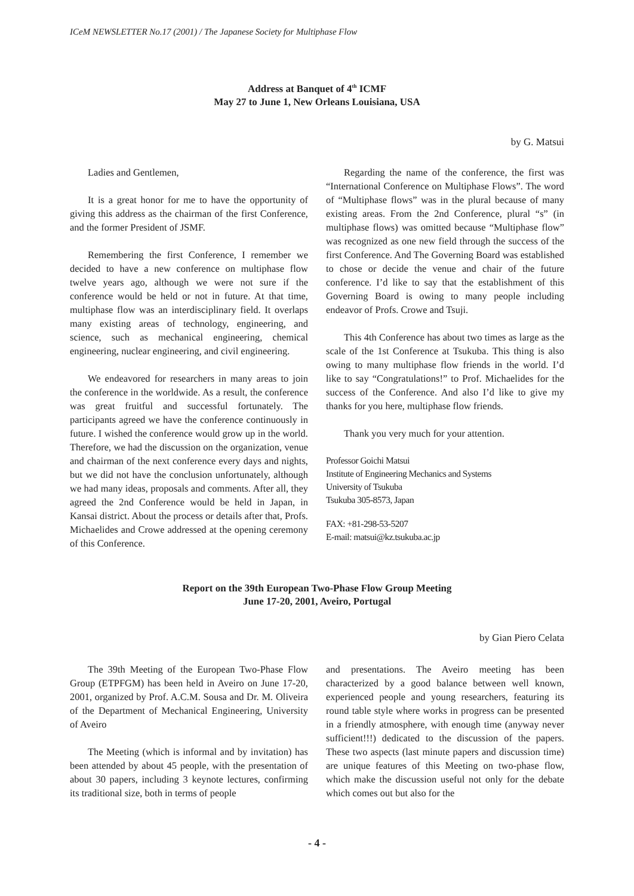ICeM NEWSLETTER No.17 (2001) / The Japanese Society for Multiphase Flow
Address at Banquet of 4<sup>th</sup> ICMF
May 27 to June 1, New Orleans Louisiana, USA
by G. Matsui
Ladies and Gentlemen,
It is a great honor for me to have the opportunity of giving this address as the chairman of the first Conference, and the former President of JSMF.
Remembering the first Conference, I remember we decided to have a new conference on multiphase flow twelve years ago, although we were not sure if the conference would be held or not in future. At that time, multiphase flow was an interdisciplinary field. It overlaps many existing areas of technology, engineering, and science, such as mechanical engineering, chemical engineering, nuclear engineering, and civil engineering.
We endeavored for researchers in many areas to join the conference in the worldwide. As a result, the conference was great fruitful and successful fortunately. The participants agreed we have the conference continuously in future. I wished the conference would grow up in the world. Therefore, we had the discussion on the organization, venue and chairman of the next conference every days and nights, but we did not have the conclusion unfortunately, although we had many ideas, proposals and comments. After all, they agreed the 2nd Conference would be held in Japan, in Kansai district. About the process or details after that, Profs. Michaelides and Crowe addressed at the opening ceremony of this Conference.
Regarding the name of the conference, the first was “International Conference on Multiphase Flows”. The word of “Multiphase flows” was in the plural because of many existing areas. From the 2nd Conference, plural “s” (in multiphase flows) was omitted because “Multiphase flow” was recognized as one new field through the success of the first Conference. And The Governing Board was established to chose or decide the venue and chair of the future conference. I’d like to say that the establishment of this Governing Board is owing to many people including endeavor of Profs. Crowe and Tsuji.
This 4th Conference has about two times as large as the scale of the 1st Conference at Tsukuba. This thing is also owing to many multiphase flow friends in the world. I’d like to say “Congratulations!” to Prof. Michaelides for the success of the Conference. And also I’d like to give my thanks for you here, multiphase flow friends.
Thank you very much for your attention.
Professor Goichi Matsui
Institute of Engineering Mechanics and Systems
University of Tsukuba
Tsukuba 305-8573, Japan
FAX: +81-298-53-5207
E-mail: matsui@kz.tsukuba.ac.jp
Report on the 39th European Two-Phase Flow Group Meeting
June 17-20, 2001, Aveiro, Portugal
by Gian Piero Celata
The 39th Meeting of the European Two-Phase Flow Group (ETPFGM) has been held in Aveiro on June 17-20, 2001, organized by Prof. A.C.M. Sousa and Dr. M. Oliveira of the Department of Mechanical Engineering, University of Aveiro
The Meeting (which is informal and by invitation) has been attended by about 45 people, with the presentation of about 30 papers, including 3 keynote lectures, confirming its traditional size, both in terms of people
and presentations. The Aveiro meeting has been characterized by a good balance between well known, experienced people and young researchers, featuring its round table style where works in progress can be presented in a friendly atmosphere, with enough time (anyway never sufficient!!!) dedicated to the discussion of the papers. These two aspects (last minute papers and discussion time) are unique features of this Meeting on two-phase flow, which make the discussion useful not only for the debate which comes out but also for the
- 4 -